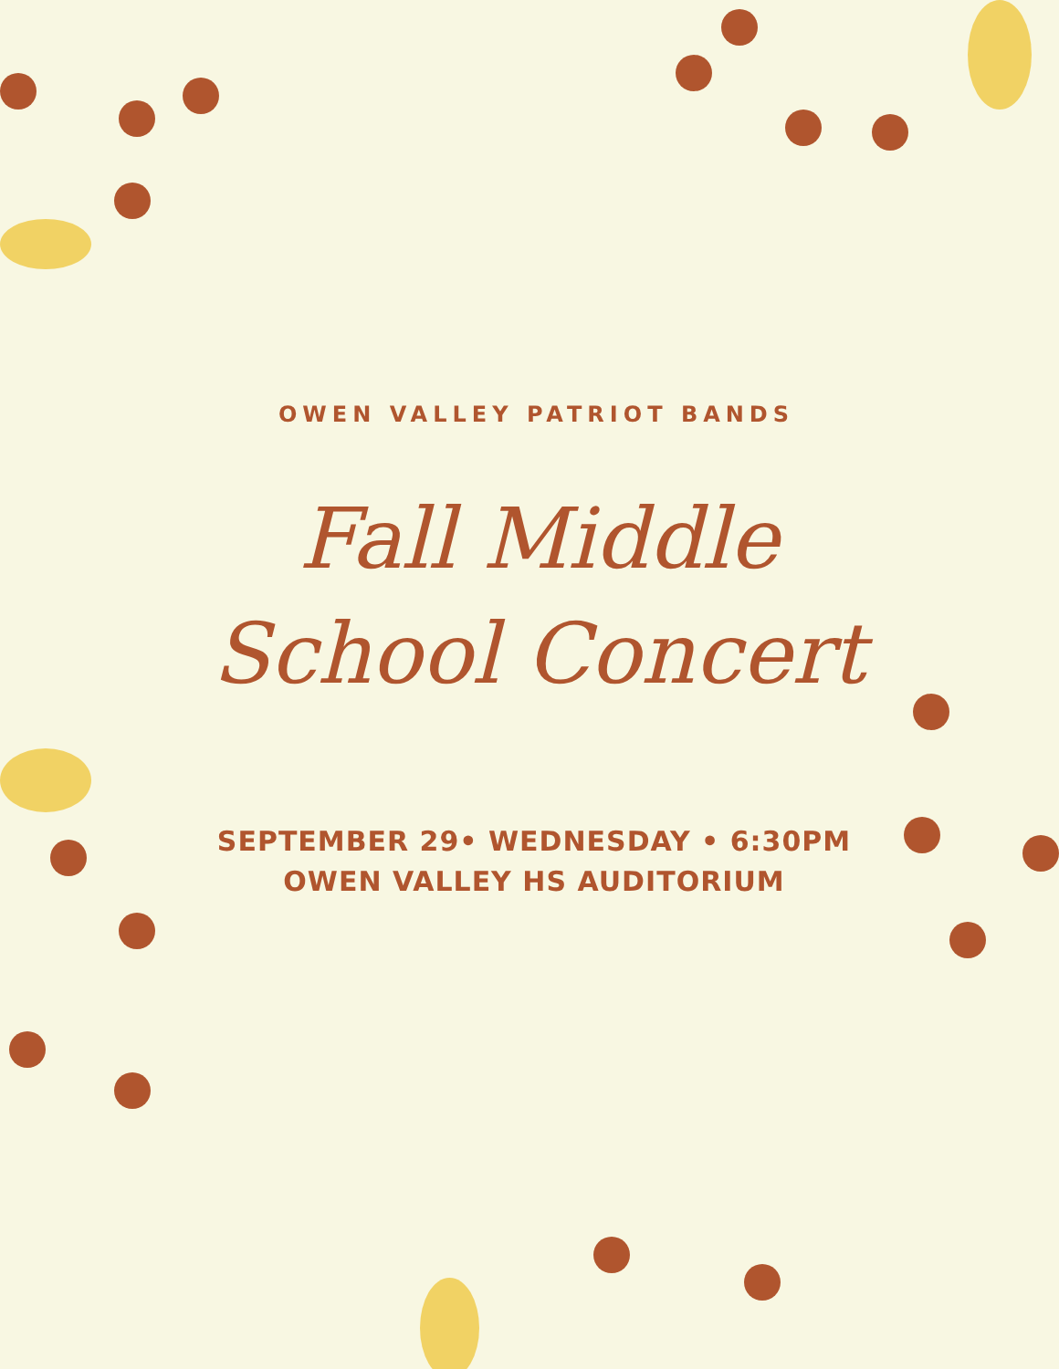OWEN VALLEY PATRIOT BANDS
Fall Middle
School Concert
SEPTEMBER 29• WEDNESDAY • 6:30PM
OWEN VALLEY HS AUDITORIUM